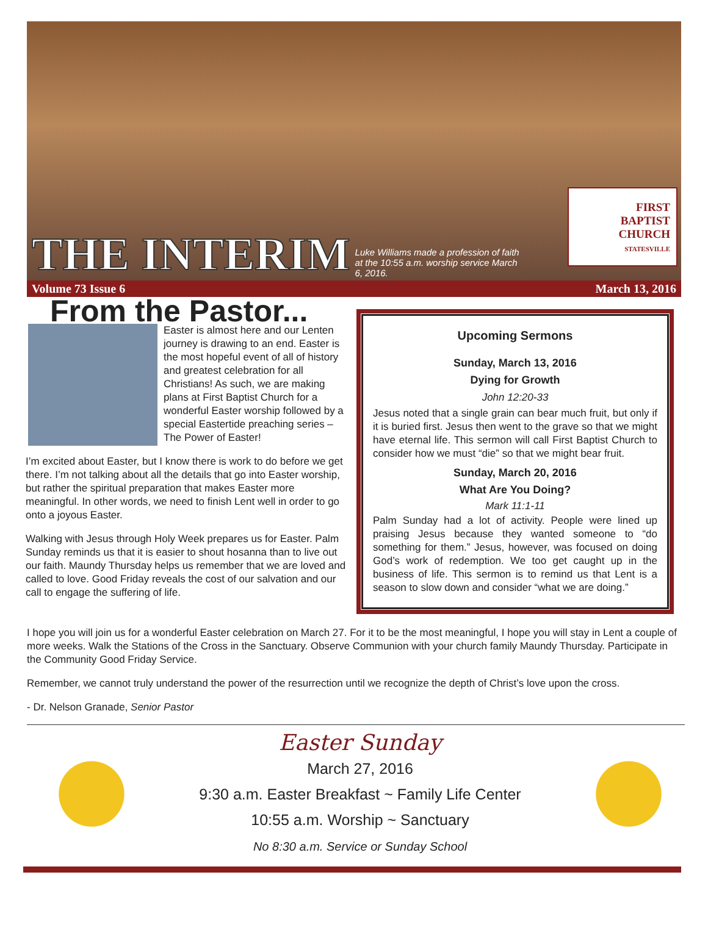THE INTERIM
Luke Williams made a profession of faith at the 10:55 a.m. worship service March 6, 2016.
FIRST
BAPTIST
CHURCH
STATESVILLE
Volume 73 Issue 6 March 13, 2016
From the Pastor...
Easter is almost here and our Lenten journey is drawing to an end. Easter is the most hopeful event of all of history and greatest celebration for all Christians! As such, we are making plans at First Baptist Church for a wonderful Easter worship followed by a special Eastertide preaching series – The Power of Easter!
I’m excited about Easter, but I know there is work to do before we get there. I’m not talking about all the details that go into Easter worship, but rather the spiritual preparation that makes Easter more meaningful. In other words, we need to finish Lent well in order to go onto a joyous Easter.
Walking with Jesus through Holy Week prepares us for Easter. Palm Sunday reminds us that it is easier to shout hosanna than to live out our faith. Maundy Thursday helps us remember that we are loved and called to love. Good Friday reveals the cost of our salvation and our call to engage the suffering of life.
Upcoming Sermons
Sunday, March 13, 2016
Dying for Growth
John 12:20-33
Jesus noted that a single grain can bear much fruit, but only if it is buried first. Jesus then went to the grave so that we might have eternal life. This sermon will call First Baptist Church to consider how we must “die” so that we might bear fruit.
Sunday, March 20, 2016
What Are You Doing?
Mark 11:1-11
Palm Sunday had a lot of activity. People were lined up praising Jesus because they wanted someone to “do something for them.” Jesus, however, was focused on doing God’s work of redemption. We too get caught up in the business of life. This sermon is to remind us that Lent is a season to slow down and consider “what we are doing.”
I hope you will join us for a wonderful Easter celebration on March 27. For it to be the most meaningful, I hope you will stay in Lent a couple of more weeks. Walk the Stations of the Cross in the Sanctuary. Observe Communion with your church family Maundy Thursday. Participate in the Community Good Friday Service.
Remember, we cannot truly understand the power of the resurrection until we recognize the depth of Christ’s love upon the cross.
- Dr. Nelson Granade, Senior Pastor
Easter Sunday
March 27, 2016
9:30 a.m. Easter Breakfast ~ Family Life Center
10:55 a.m. Worship ~ Sanctuary
No 8:30 a.m. Service or Sunday School